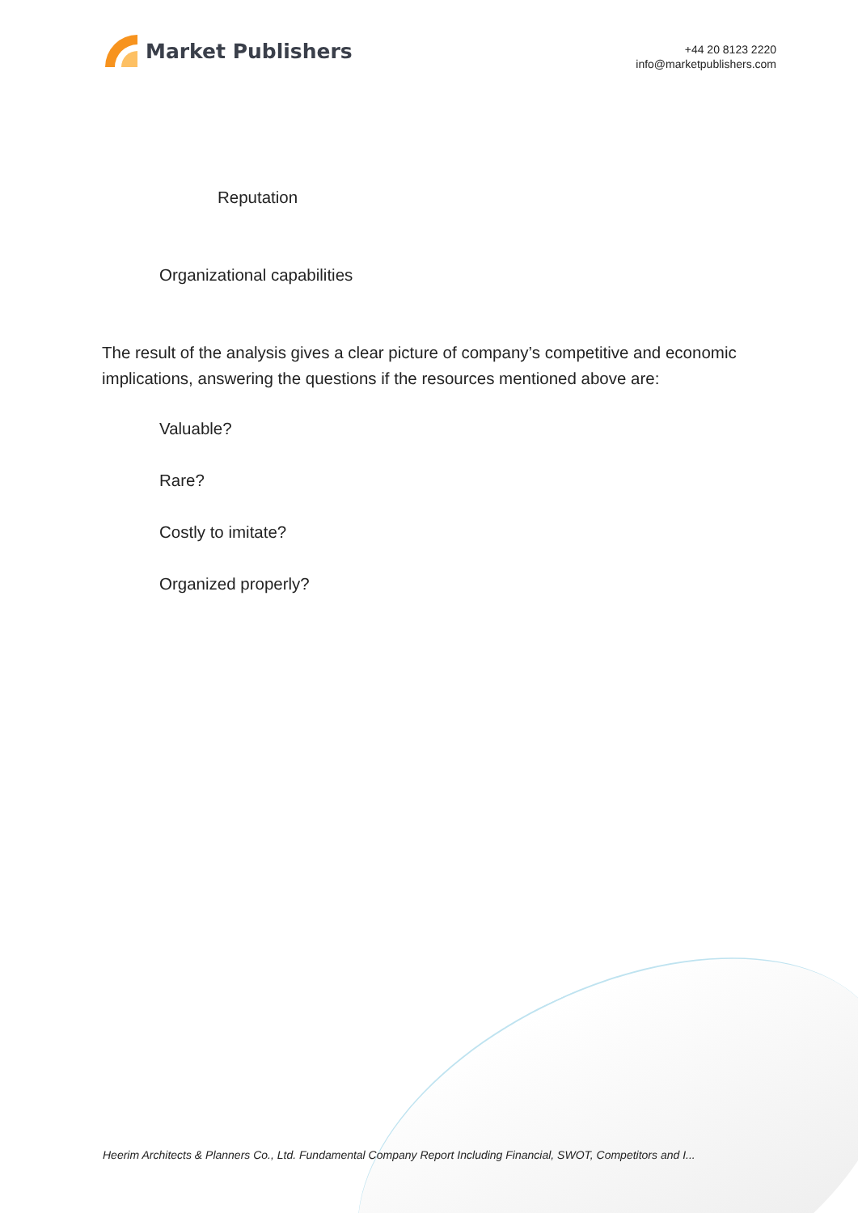Market Publishers
+44 20 8123 2220
info@marketpublishers.com
Reputation
Organizational capabilities
The result of the analysis gives a clear picture of company’s competitive and economic implications, answering the questions if the resources mentioned above are:
Valuable?
Rare?
Costly to imitate?
Organized properly?
Heerim Architects & Planners Co., Ltd. Fundamental Company Report Including Financial, SWOT, Competitors and I...